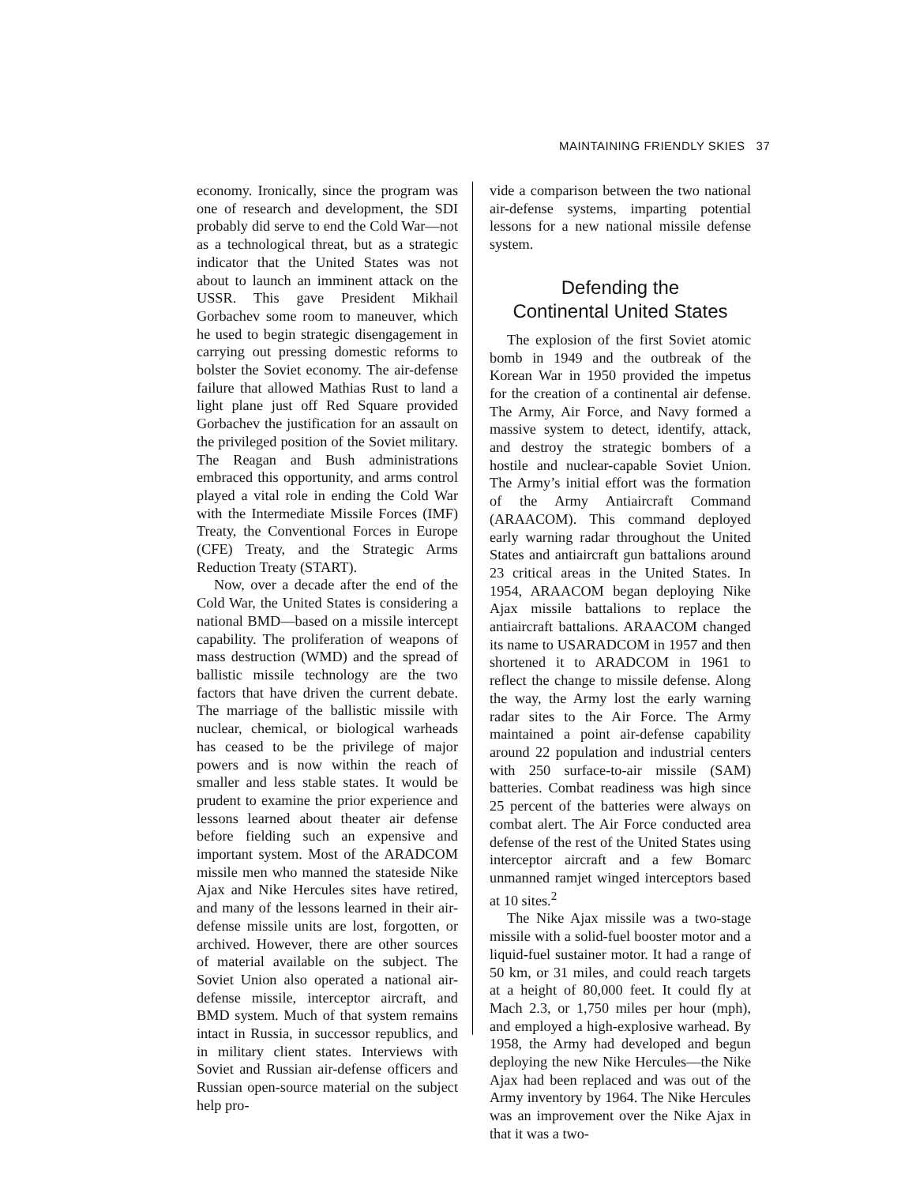MAINTAINING FRIENDLY SKIES 37
economy. Ironically, since the program was one of research and development, the SDI probably did serve to end the Cold War—not as a technological threat, but as a strategic indicator that the United States was not about to launch an imminent attack on the USSR. This gave President Mikhail Gorbachev some room to maneuver, which he used to begin strategic disengagement in carrying out pressing domestic reforms to bolster the Soviet economy. The air-defense failure that allowed Mathias Rust to land a light plane just off Red Square provided Gorbachev the justification for an assault on the privileged position of the Soviet military. The Reagan and Bush administrations embraced this opportunity, and arms control played a vital role in ending the Cold War with the Intermediate Missile Forces (IMF) Treaty, the Conventional Forces in Europe (CFE) Treaty, and the Strategic Arms Reduction Treaty (START).
Now, over a decade after the end of the Cold War, the United States is considering a national BMD—based on a missile intercept capability. The proliferation of weapons of mass destruction (WMD) and the spread of ballistic missile technology are the two factors that have driven the current debate. The marriage of the ballistic missile with nuclear, chemical, or biological warheads has ceased to be the privilege of major powers and is now within the reach of smaller and less stable states. It would be prudent to examine the prior experience and lessons learned about theater air defense before fielding such an expensive and important system. Most of the ARADCOM missile men who manned the stateside Nike Ajax and Nike Hercules sites have retired, and many of the lessons learned in their air-defense missile units are lost, forgotten, or archived. However, there are other sources of material available on the subject. The Soviet Union also operated a national air-defense missile, interceptor aircraft, and BMD system. Much of that system remains intact in Russia, in successor republics, and in military client states. Interviews with Soviet and Russian air-defense officers and Russian open-source material on the subject help pro-
vide a comparison between the two national air-defense systems, imparting potential lessons for a new national missile defense system.
Defending the
Continental United States
The explosion of the first Soviet atomic bomb in 1949 and the outbreak of the Korean War in 1950 provided the impetus for the creation of a continental air defense. The Army, Air Force, and Navy formed a massive system to detect, identify, attack, and destroy the strategic bombers of a hostile and nuclear-capable Soviet Union. The Army’s initial effort was the formation of the Army Antiaircraft Command (ARAACOM). This command deployed early warning radar throughout the United States and antiaircraft gun battalions around 23 critical areas in the United States. In 1954, ARAACOM began deploying Nike Ajax missile battalions to replace the antiaircraft battalions. ARAACOM changed its name to USARADCOM in 1957 and then shortened it to ARADCOM in 1961 to reflect the change to missile defense. Along the way, the Army lost the early warning radar sites to the Air Force. The Army maintained a point air-defense capability around 22 population and industrial centers with 250 surface-to-air missile (SAM) batteries. Combat readiness was high since 25 percent of the batteries were always on combat alert. The Air Force conducted area defense of the rest of the United States using interceptor aircraft and a few Bomarc unmanned ramjet winged interceptors based at 10 sites.<sup>2</sup>
The Nike Ajax missile was a two-stage missile with a solid-fuel booster motor and a liquid-fuel sustainer motor. It had a range of 50 km, or 31 miles, and could reach targets at a height of 80,000 feet. It could fly at Mach 2.3, or 1,750 miles per hour (mph), and employed a high-explosive warhead. By 1958, the Army had developed and begun deploying the new Nike Hercules—the Nike Ajax had been replaced and was out of the Army inventory by 1964. The Nike Hercules was an improvement over the Nike Ajax in that it was a two-